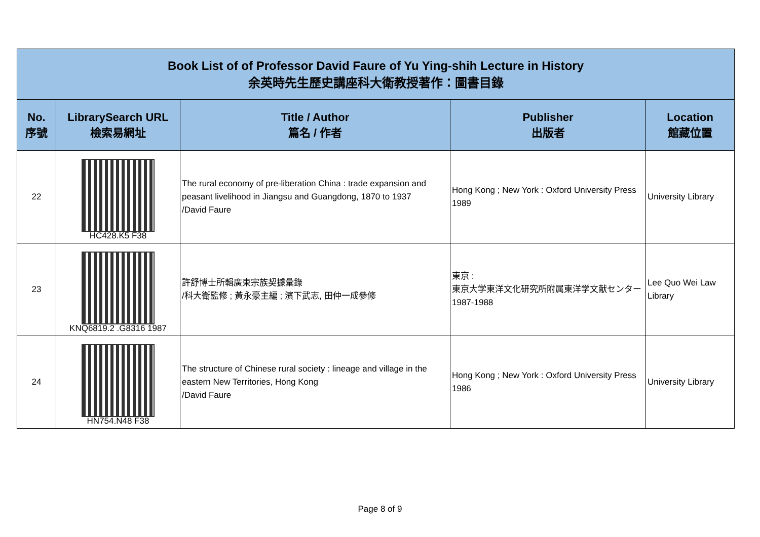| Book List of of Professor David Faure of Yu Ying-shih Lecture in History 余英時先生歷史講座科大衛教授著作：圖書目錄 | | | | |
| No. 序號 | LibrarySearch URL 檢索易網址 | Title / Author 篇名 / 作者 | Publisher 出版者 | Location 館藏位置 |
| 22 | HC428.K5 F38 | The rural economy of pre-liberation China : trade expansion and peasant livelihood in Jiangsu and Guangdong, 1870 to 1937 /David Faure | Hong Kong ; New York : Oxford University Press 1989 | University Library |
| 23 | KNQ6819.2 .G8316 1987 | 許舒博士所輯廣東宗族契據彙錄 /科大衛監修 ; 黃永豪主編 ; 濱下武志, 田仲一成參修 | 東京 : 東京大学東洋文化研究所附属東洋学文献センター 1987-1988 | Lee Quo Wei Law Library |
| 24 | HN754.N48 F38 | The structure of Chinese rural society : lineage and village in the eastern New Territories, Hong Kong /David Faure | Hong Kong ; New York : Oxford University Press 1986 | University Library |
Page 8 of 9